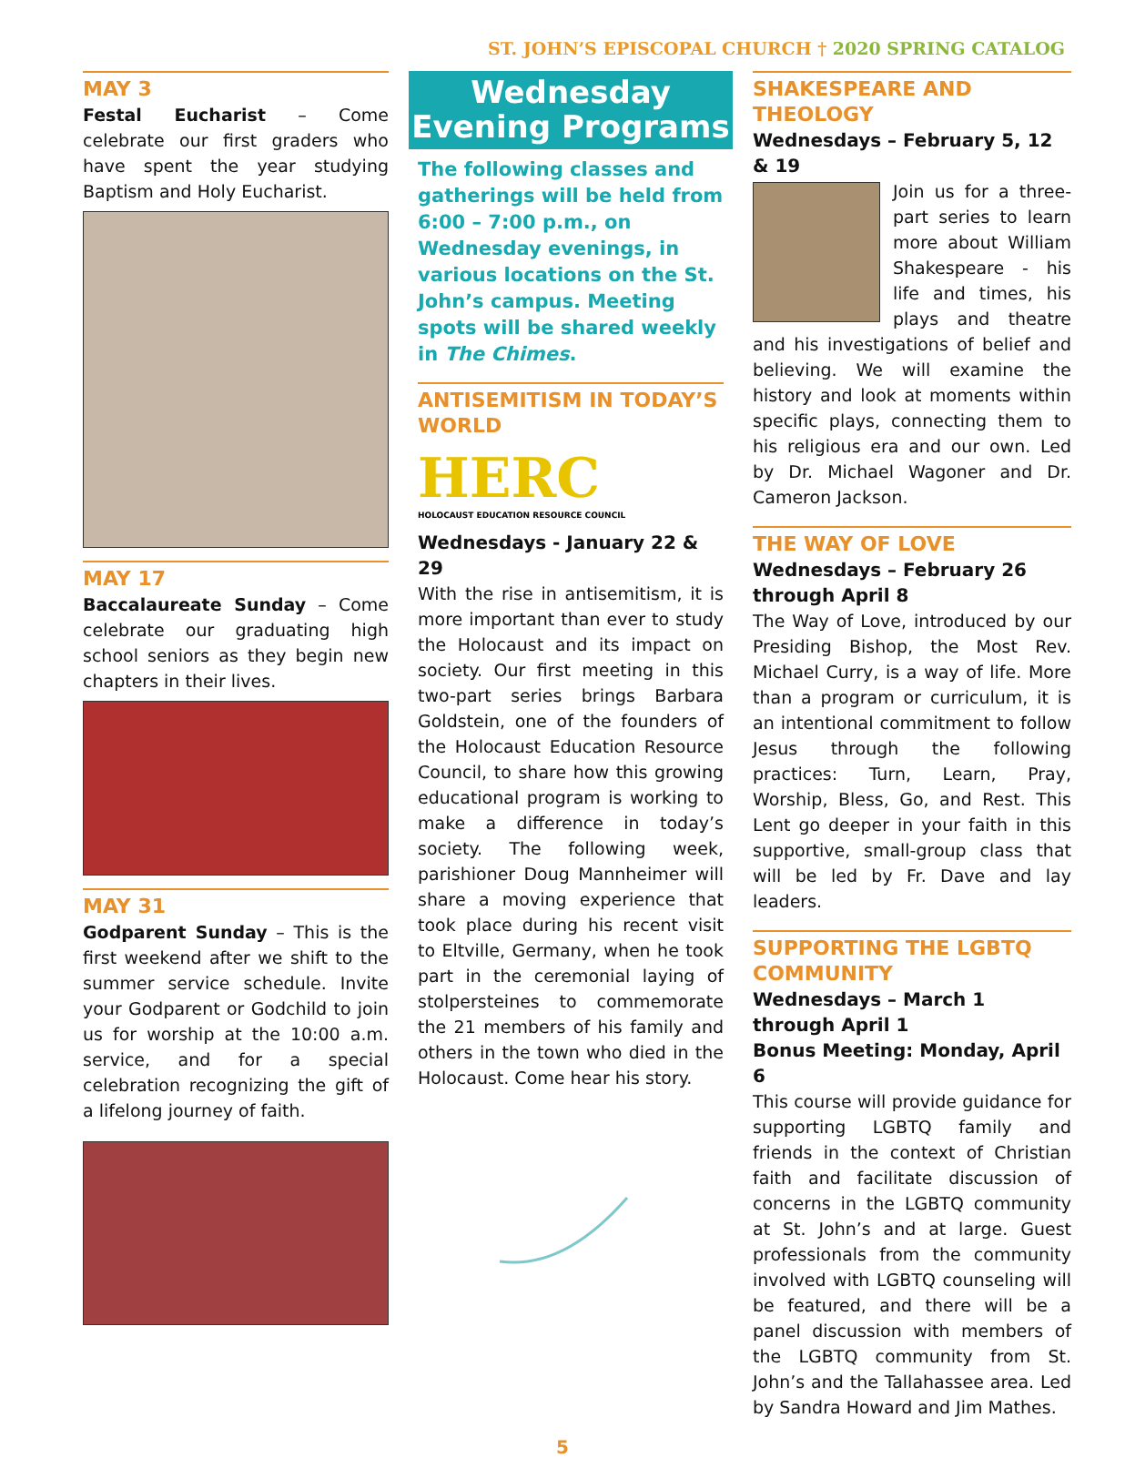ST. JOHN’S EPISCOPAL CHURCH † 2020 SPRING CATALOG
MAY 3
Festal Eucharist – Come celebrate our first graders who have spent the year studying Baptism and Holy Eucharist.
MAY 17
Baccalaureate Sunday – Come celebrate our graduating high school seniors as they begin new chapters in their lives.
MAY 31
Godparent Sunday – This is the first weekend after we shift to the summer service schedule. Invite your Godparent or Godchild to join us for worship at the 10:00 a.m. service, and for a special celebration recognizing the gift of a lifelong journey of faith.
Wednesday Evening Programs
The following classes and gatherings will be held from 6:00 – 7:00 p.m., on Wednesday evenings, in various locations on the St. John’s campus. Meeting spots will be shared weekly in The Chimes.
ANTISEMITISM IN TODAY’S WORLD
HERC
HOLOCAUST EDUCATION RESOURCE COUNCIL
Wednesdays - January 22 & 29
With the rise in antisemitism, it is more important than ever to study the Holocaust and its impact on society. Our first meeting in this two-part series brings Barbara Goldstein, one of the founders of the Holocaust Education Resource Council, to share how this growing educational program is working to make a difference in today’s society. The following week, parishioner Doug Mannheimer will share a moving experience that took place during his recent visit to Eltville, Germany, when he took part in the ceremonial laying of stolpersteines to commemorate the 21 members of his family and others in the town who died in the Holocaust. Come hear his story.
SHAKESPEARE AND THEOLOGY
Wednesdays – February 5, 12 & 19
Join us for a three-part series to learn more about William Shakespeare - his life and times, his plays and theatre and his investigations of belief and believing. We will examine the history and look at moments within specific plays, connecting them to his religious era and our own. Led by Dr. Michael Wagoner and Dr. Cameron Jackson.
THE WAY OF LOVE
Wednesdays – February 26 through April 8
The Way of Love, introduced by our Presiding Bishop, the Most Rev. Michael Curry, is a way of life. More than a program or curriculum, it is an intentional commitment to follow Jesus through the following practices: Turn, Learn, Pray, Worship, Bless, Go, and Rest. This Lent go deeper in your faith in this supportive, small-group class that will be led by Fr. Dave and lay leaders.
SUPPORTING THE LGBTQ COMMUNITY
Wednesdays – March 1 through April 1
Bonus Meeting: Monday, April 6
This course will provide guidance for supporting LGBTQ family and friends in the context of Christian faith and facilitate discussion of concerns in the LGBTQ community at St. John’s and at large. Guest professionals from the community involved with LGBTQ counseling will be featured, and there will be a panel discussion with members of the LGBTQ community from St. John’s and the Tallahassee area. Led by Sandra Howard and Jim Mathes.
5